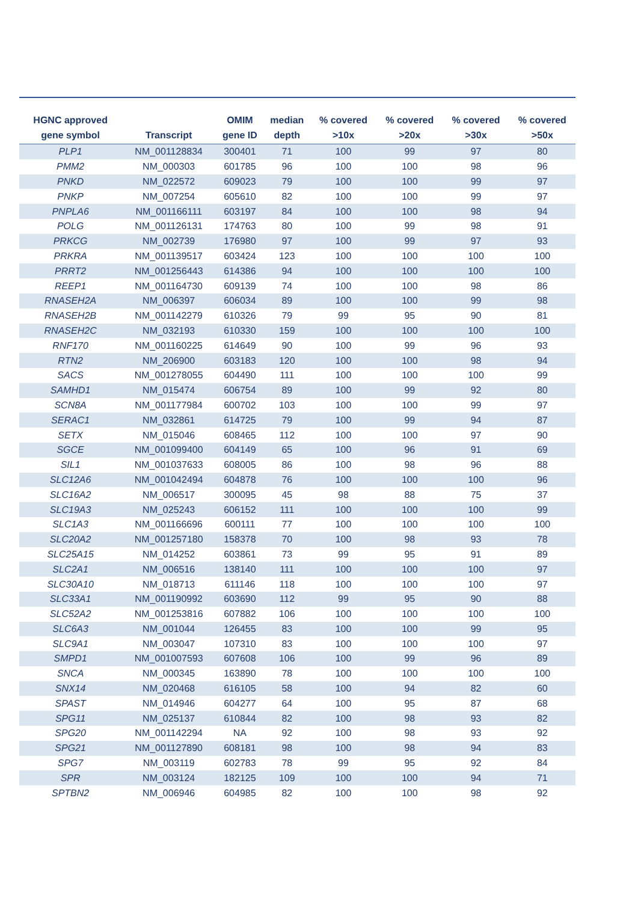| HGNC approved gene symbol | Transcript | OMIM gene ID | median depth | % covered >10x | % covered >20x | % covered >30x | % covered >50x |
| --- | --- | --- | --- | --- | --- | --- | --- |
| PLP1 | NM_001128834 | 300401 | 71 | 100 | 99 | 97 | 80 |
| PMM2 | NM_000303 | 601785 | 96 | 100 | 100 | 98 | 96 |
| PNKD | NM_022572 | 609023 | 79 | 100 | 100 | 99 | 97 |
| PNKP | NM_007254 | 605610 | 82 | 100 | 100 | 99 | 97 |
| PNPLA6 | NM_001166111 | 603197 | 84 | 100 | 100 | 98 | 94 |
| POLG | NM_001126131 | 174763 | 80 | 100 | 99 | 98 | 91 |
| PRKCG | NM_002739 | 176980 | 97 | 100 | 99 | 97 | 93 |
| PRKRA | NM_001139517 | 603424 | 123 | 100 | 100 | 100 | 100 |
| PRRT2 | NM_001256443 | 614386 | 94 | 100 | 100 | 100 | 100 |
| REEP1 | NM_001164730 | 609139 | 74 | 100 | 100 | 98 | 86 |
| RNASEH2A | NM_006397 | 606034 | 89 | 100 | 100 | 99 | 98 |
| RNASEH2B | NM_001142279 | 610326 | 79 | 99 | 95 | 90 | 81 |
| RNASEH2C | NM_032193 | 610330 | 159 | 100 | 100 | 100 | 100 |
| RNF170 | NM_001160225 | 614649 | 90 | 100 | 99 | 96 | 93 |
| RTN2 | NM_206900 | 603183 | 120 | 100 | 100 | 98 | 94 |
| SACS | NM_001278055 | 604490 | 111 | 100 | 100 | 100 | 99 |
| SAMHD1 | NM_015474 | 606754 | 89 | 100 | 99 | 92 | 80 |
| SCN8A | NM_001177984 | 600702 | 103 | 100 | 100 | 99 | 97 |
| SERAC1 | NM_032861 | 614725 | 79 | 100 | 99 | 94 | 87 |
| SETX | NM_015046 | 608465 | 112 | 100 | 100 | 97 | 90 |
| SGCE | NM_001099400 | 604149 | 65 | 100 | 96 | 91 | 69 |
| SIL1 | NM_001037633 | 608005 | 86 | 100 | 98 | 96 | 88 |
| SLC12A6 | NM_001042494 | 604878 | 76 | 100 | 100 | 100 | 96 |
| SLC16A2 | NM_006517 | 300095 | 45 | 98 | 88 | 75 | 37 |
| SLC19A3 | NM_025243 | 606152 | 111 | 100 | 100 | 100 | 99 |
| SLC1A3 | NM_001166696 | 600111 | 77 | 100 | 100 | 100 | 100 |
| SLC20A2 | NM_001257180 | 158378 | 70 | 100 | 98 | 93 | 78 |
| SLC25A15 | NM_014252 | 603861 | 73 | 99 | 95 | 91 | 89 |
| SLC2A1 | NM_006516 | 138140 | 111 | 100 | 100 | 100 | 97 |
| SLC30A10 | NM_018713 | 611146 | 118 | 100 | 100 | 100 | 97 |
| SLC33A1 | NM_001190992 | 603690 | 112 | 99 | 95 | 90 | 88 |
| SLC52A2 | NM_001253816 | 607882 | 106 | 100 | 100 | 100 | 100 |
| SLC6A3 | NM_001044 | 126455 | 83 | 100 | 100 | 99 | 95 |
| SLC9A1 | NM_003047 | 107310 | 83 | 100 | 100 | 100 | 97 |
| SMPD1 | NM_001007593 | 607608 | 106 | 100 | 99 | 96 | 89 |
| SNCA | NM_000345 | 163890 | 78 | 100 | 100 | 100 | 100 |
| SNX14 | NM_020468 | 616105 | 58 | 100 | 94 | 82 | 60 |
| SPAST | NM_014946 | 604277 | 64 | 100 | 95 | 87 | 68 |
| SPG11 | NM_025137 | 610844 | 82 | 100 | 98 | 93 | 82 |
| SPG20 | NM_001142294 | NA | 92 | 100 | 98 | 93 | 92 |
| SPG21 | NM_001127890 | 608181 | 98 | 100 | 98 | 94 | 83 |
| SPG7 | NM_003119 | 602783 | 78 | 99 | 95 | 92 | 84 |
| SPR | NM_003124 | 182125 | 109 | 100 | 100 | 94 | 71 |
| SPTBN2 | NM_006946 | 604985 | 82 | 100 | 100 | 98 | 92 |